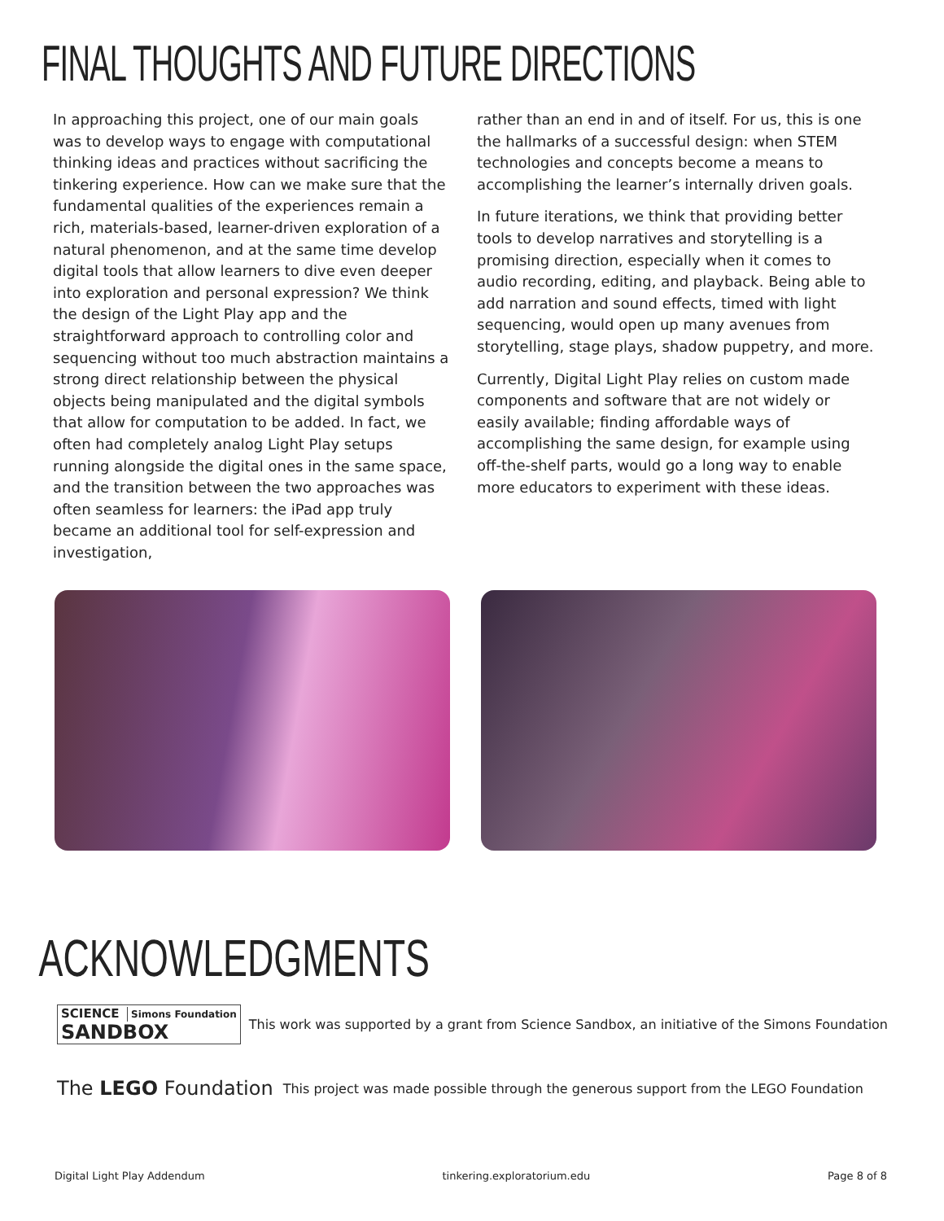FINAL THOUGHTS AND FUTURE DIRECTIONS
In approaching this project, one of our main goals was to develop ways to engage with computational thinking ideas and practices without sacrificing the tinkering experience. How can we make sure that the fundamental qualities of the experiences remain a rich, materials-based, learner-driven exploration of a natural phenomenon, and at the same time develop digital tools that allow learners to dive even deeper into exploration and personal expression? We think the design of the Light Play app and the straightforward approach to controlling color and sequencing without too much abstraction maintains a strong direct relationship between the physical objects being manipulated and the digital symbols that allow for computation to be added. In fact, we often had completely analog Light Play setups running alongside the digital ones in the same space, and the transition between the two approaches was often seamless for learners: the iPad app truly became an additional tool for self-expression and investigation,
rather than an end in and of itself. For us, this is one the hallmarks of a successful design: when STEM technologies and concepts become a means to accomplishing the learner’s internally driven goals.
In future iterations, we think that providing better tools to develop narratives and storytelling is a promising direction, especially when it comes to audio recording, editing, and playback. Being able to add narration and sound effects, timed with light sequencing, would open up many avenues from storytelling, stage plays, shadow puppetry, and more.
Currently, Digital Light Play relies on custom made components and software that are not widely or easily available; finding affordable ways of accomplishing the same design, for example using off-the-shelf parts, would go a long way to enable more educators to experiment with these ideas.
ACKNOWLEDGMENTS
SCIENCE Simons Foundation
SANDBOX
This work was supported by a grant from Science Sandbox, an initiative of the Simons Foundation
The LEGO Foundation This project was made possible through the generous support from the LEGO Foundation
Digital Light Play Addendum tinkering.exploratorium.edu Page 8 of 8